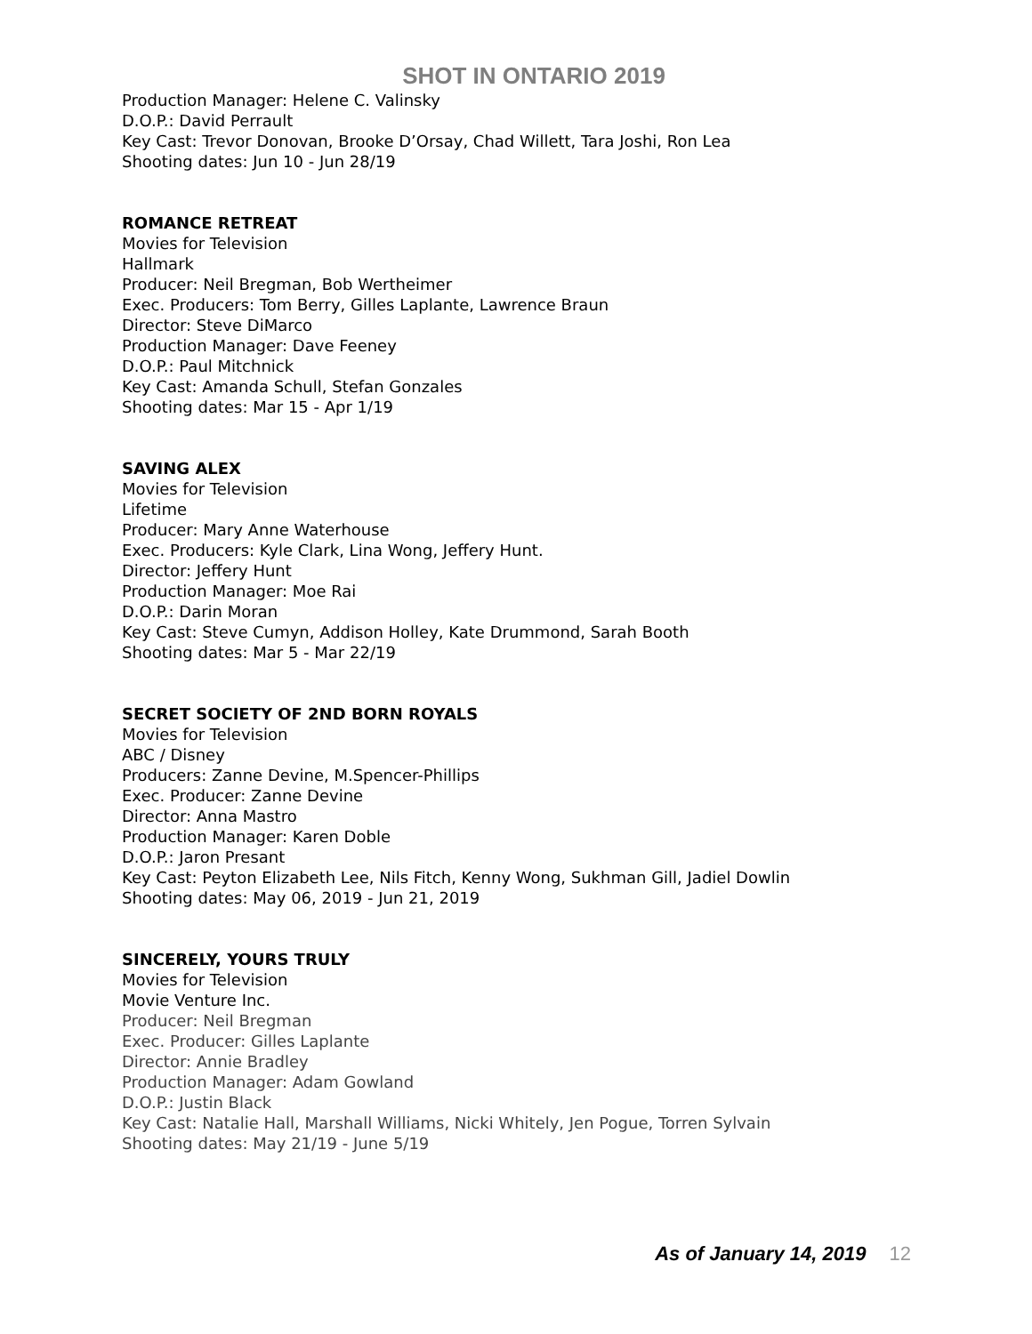SHOT IN ONTARIO 2019
Production Manager: Helene C. Valinsky
D.O.P.: David Perrault
Key Cast: Trevor Donovan, Brooke D’Orsay, Chad Willett, Tara Joshi, Ron Lea
Shooting dates: Jun 10 - Jun 28/19
ROMANCE RETREAT
Movies for Television
Hallmark
Producer: Neil Bregman, Bob Wertheimer
Exec. Producers: Tom Berry, Gilles Laplante, Lawrence Braun
Director: Steve DiMarco
Production Manager: Dave Feeney
D.O.P.: Paul Mitchnick
Key Cast: Amanda Schull, Stefan Gonzales
Shooting dates: Mar 15 - Apr 1/19
SAVING ALEX
Movies for Television
Lifetime
Producer: Mary Anne Waterhouse
Exec. Producers: Kyle Clark, Lina Wong, Jeffery Hunt.
Director: Jeffery Hunt
Production Manager: Moe Rai
D.O.P.: Darin Moran
Key Cast: Steve Cumyn, Addison Holley, Kate Drummond, Sarah Booth
Shooting dates: Mar 5 - Mar 22/19
SECRET SOCIETY OF 2ND BORN ROYALS
Movies for Television
ABC / Disney
Producers: Zanne Devine, M.Spencer-Phillips
Exec. Producer: Zanne Devine
Director: Anna Mastro
Production Manager: Karen Doble
D.O.P.: Jaron Presant
Key Cast: Peyton Elizabeth Lee, Nils Fitch, Kenny Wong, Sukhman Gill, Jadiel Dowlin
Shooting dates: May 06, 2019 - Jun 21, 2019
SINCERELY, YOURS TRULY
Movies for Television
Movie Venture Inc.
Producer: Neil Bregman
Exec. Producer: Gilles Laplante
Director: Annie Bradley
Production Manager: Adam Gowland
D.O.P.: Justin Black
Key Cast: Natalie Hall, Marshall Williams, Nicki Whitely, Jen Pogue, Torren Sylvain
Shooting dates: May 21/19 - June 5/19
As of January 14, 2019 12